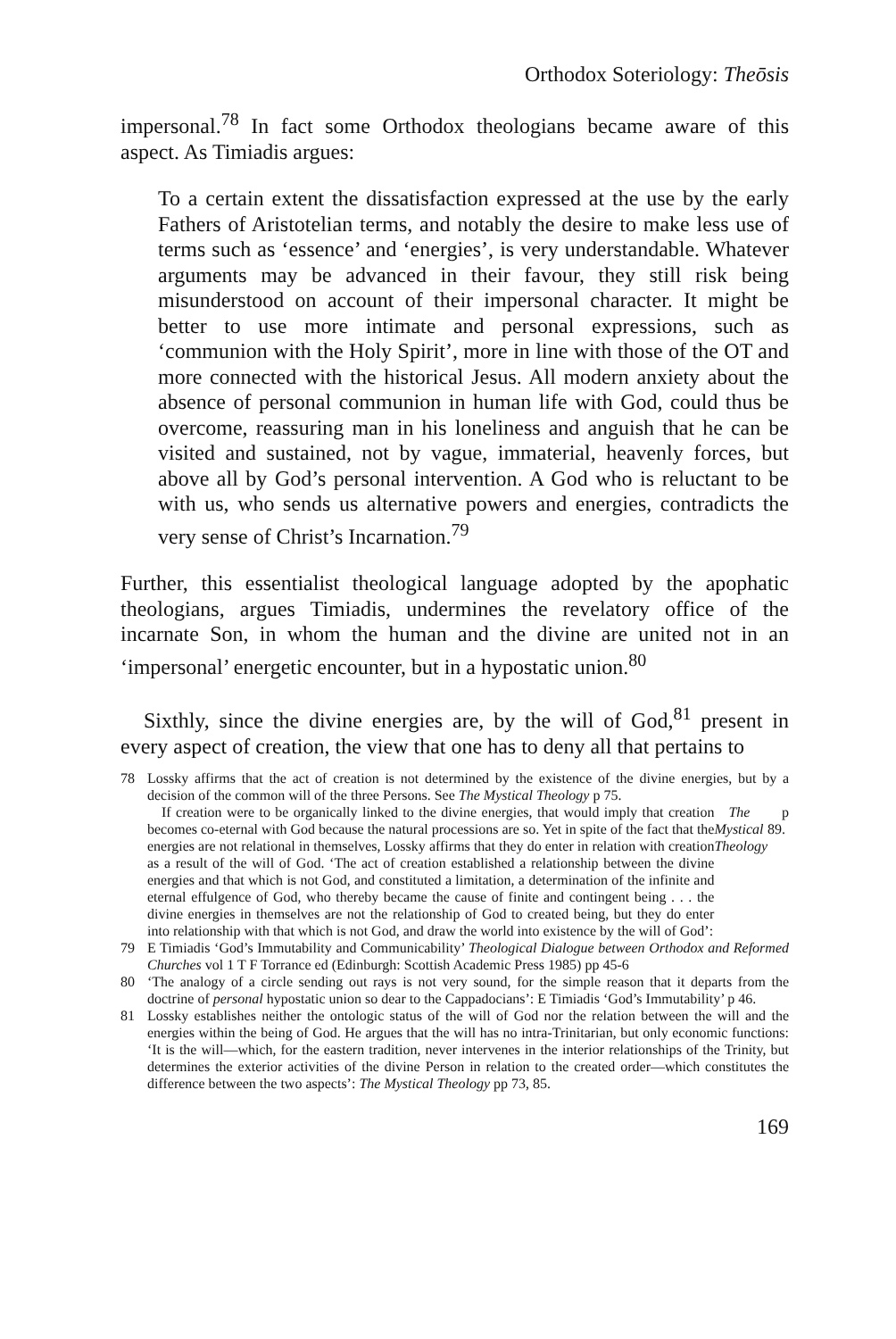Orthodox Soteriology: Theōsis
impersonal.<sup>78</sup> In fact some Orthodox theologians became aware of this aspect. As Timiadis argues:
To a certain extent the dissatisfaction expressed at the use by the early Fathers of Aristotelian terms, and notably the desire to make less use of terms such as ‘essence’ and ‘energies’, is very understandable. Whatever arguments may be advanced in their favour, they still risk being misunderstood on account of their impersonal character. It might be better to use more intimate and personal expressions, such as ‘communion with the Holy Spirit’, more in line with those of the OT and more connected with the historical Jesus. All modern anxiety about the absence of personal communion in human life with God, could thus be overcome, reassuring man in his loneliness and anguish that he can be visited and sustained, not by vague, immaterial, heavenly forces, but above all by God’s personal intervention. A God who is reluctant to be with us, who sends us alternative powers and energies, contradicts the very sense of Christ’s Incarnation.<sup>79</sup>
Further, this essentialist theological language adopted by the apophatic theologians, argues Timiadis, undermines the revelatory office of the incarnate Son, in whom the human and the divine are united not in an ‘impersonal’ energetic encounter, but in a hypostatic union.<sup>80</sup>
Sixthly, since the divine energies are, by the will of God,<sup>81</sup> present in every aspect of creation, the view that one has to deny all that pertains to
78 Lossky affirms that the act of creation is not determined by the existence of the divine energies, but by a decision of the common will of the three Persons. See The Mystical Theology p 75.
If creation were to be organically linked to the divine energies, that would imply that creation becomes co-eternal with God because the natural processions are so. Yet in spite of the fact that the energies are not relational in themselves, Lossky affirms that they do enter in relation with creation as a result of the will of God. ‘The act of creation established a relationship between the divine energies and that which is not God, and constituted a limitation, a determination of the infinite and eternal effulgence of God, who thereby became the cause of finite and contingent being . . . the divine energies in themselves are not the relationship of God to created being, but they do enter into relationship with that which is not God, and draw the world into existence by the will of God’: The Mystical Theology p 89.
79 E Timiadis ‘God’s Immutability and Communicability’ Theological Dialogue between Orthodox and Reformed Churches vol 1 T F Torrance ed (Edinburgh: Scottish Academic Press 1985) pp 45-6
80 ‘The analogy of a circle sending out rays is not very sound, for the simple reason that it departs from the doctrine of personal hypostatic union so dear to the Cappadocians’: E Timiadis ‘God’s Immutability’ p 46.
81 Lossky establishes neither the ontologic status of the will of God nor the relation between the will and the energies within the being of God. He argues that the will has no intra-Trinitarian, but only economic functions: ‘It is the will—which, for the eastern tradition, never intervenes in the interior relationships of the Trinity, but determines the exterior activities of the divine Person in relation to the created order—which constitutes the difference between the two aspects’: The Mystical Theology pp 73, 85.
169